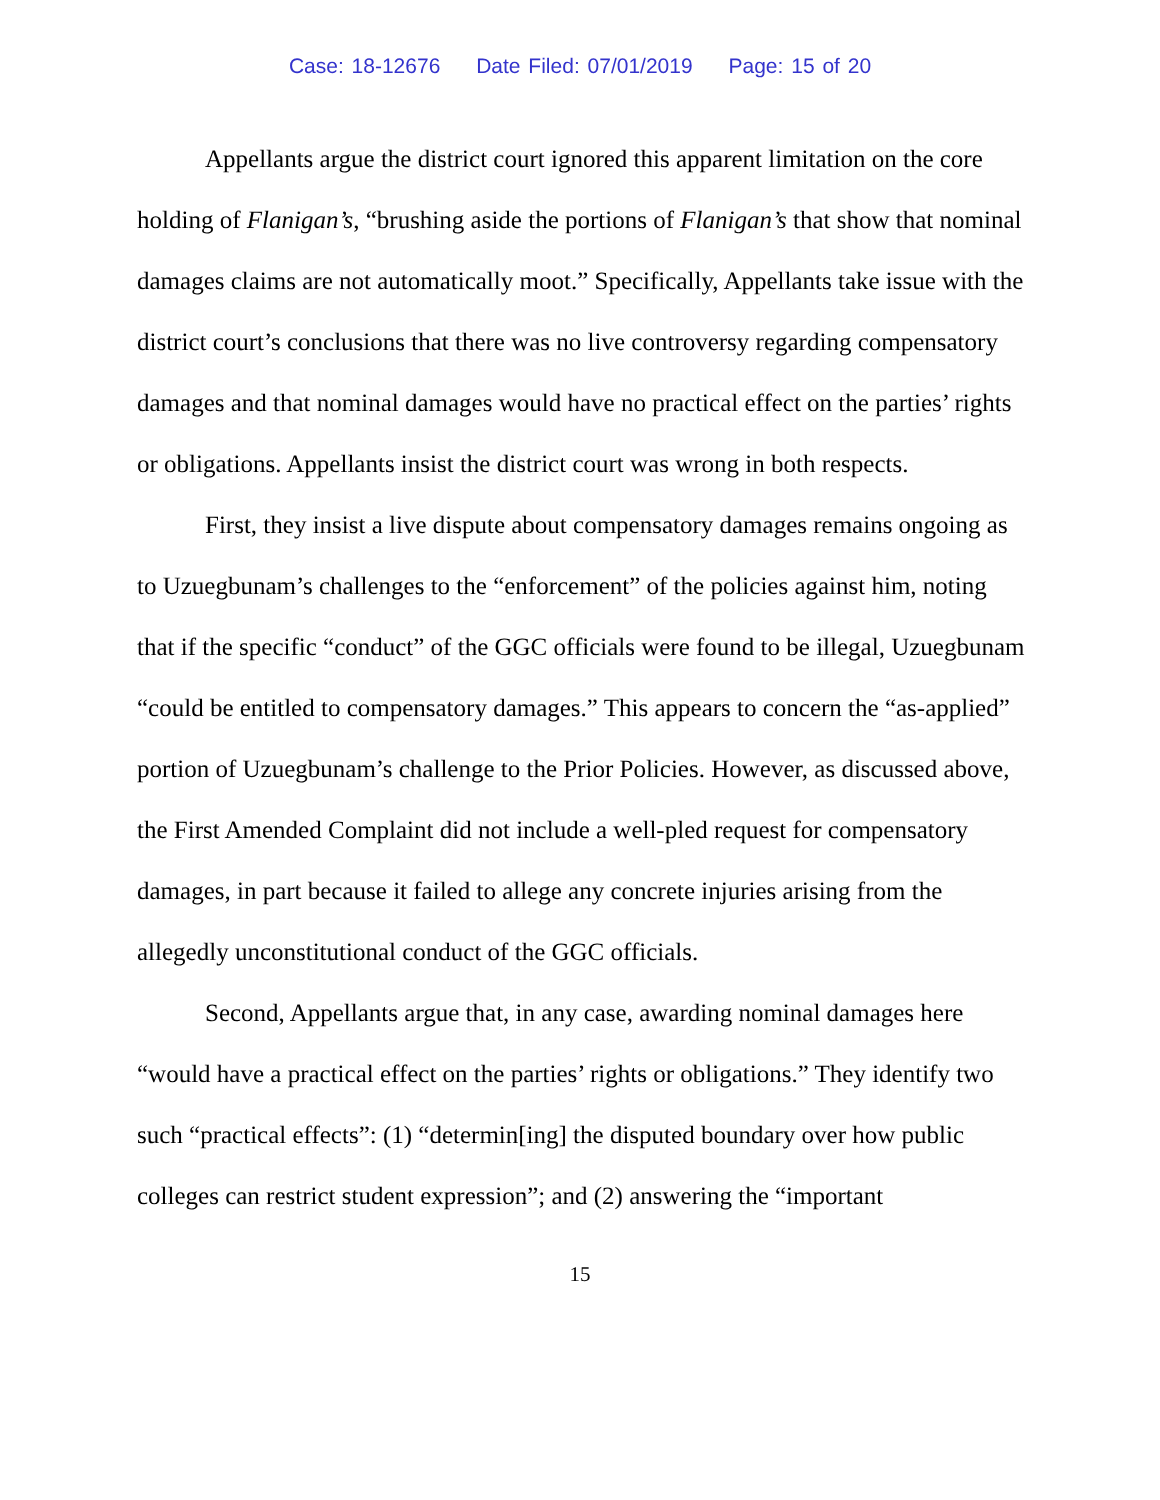Case: 18-12676 Date Filed: 07/01/2019 Page: 15 of 20
Appellants argue the district court ignored this apparent limitation on the core holding of Flanigan’s, “brushing aside the portions of Flanigan’s that show that nominal damages claims are not automatically moot.” Specifically, Appellants take issue with the district court’s conclusions that there was no live controversy regarding compensatory damages and that nominal damages would have no practical effect on the parties’ rights or obligations. Appellants insist the district court was wrong in both respects.
First, they insist a live dispute about compensatory damages remains ongoing as to Uzuegbunam’s challenges to the “enforcement” of the policies against him, noting that if the specific “conduct” of the GGC officials were found to be illegal, Uzuegbunam “could be entitled to compensatory damages.” This appears to concern the “as-applied” portion of Uzuegbunam’s challenge to the Prior Policies. However, as discussed above, the First Amended Complaint did not include a well-pled request for compensatory damages, in part because it failed to allege any concrete injuries arising from the allegedly unconstitutional conduct of the GGC officials.
Second, Appellants argue that, in any case, awarding nominal damages here “would have a practical effect on the parties’ rights or obligations.” They identify two such “practical effects”: (1) “determin[ing] the disputed boundary over how public colleges can restrict student expression”; and (2) answering the “important
15